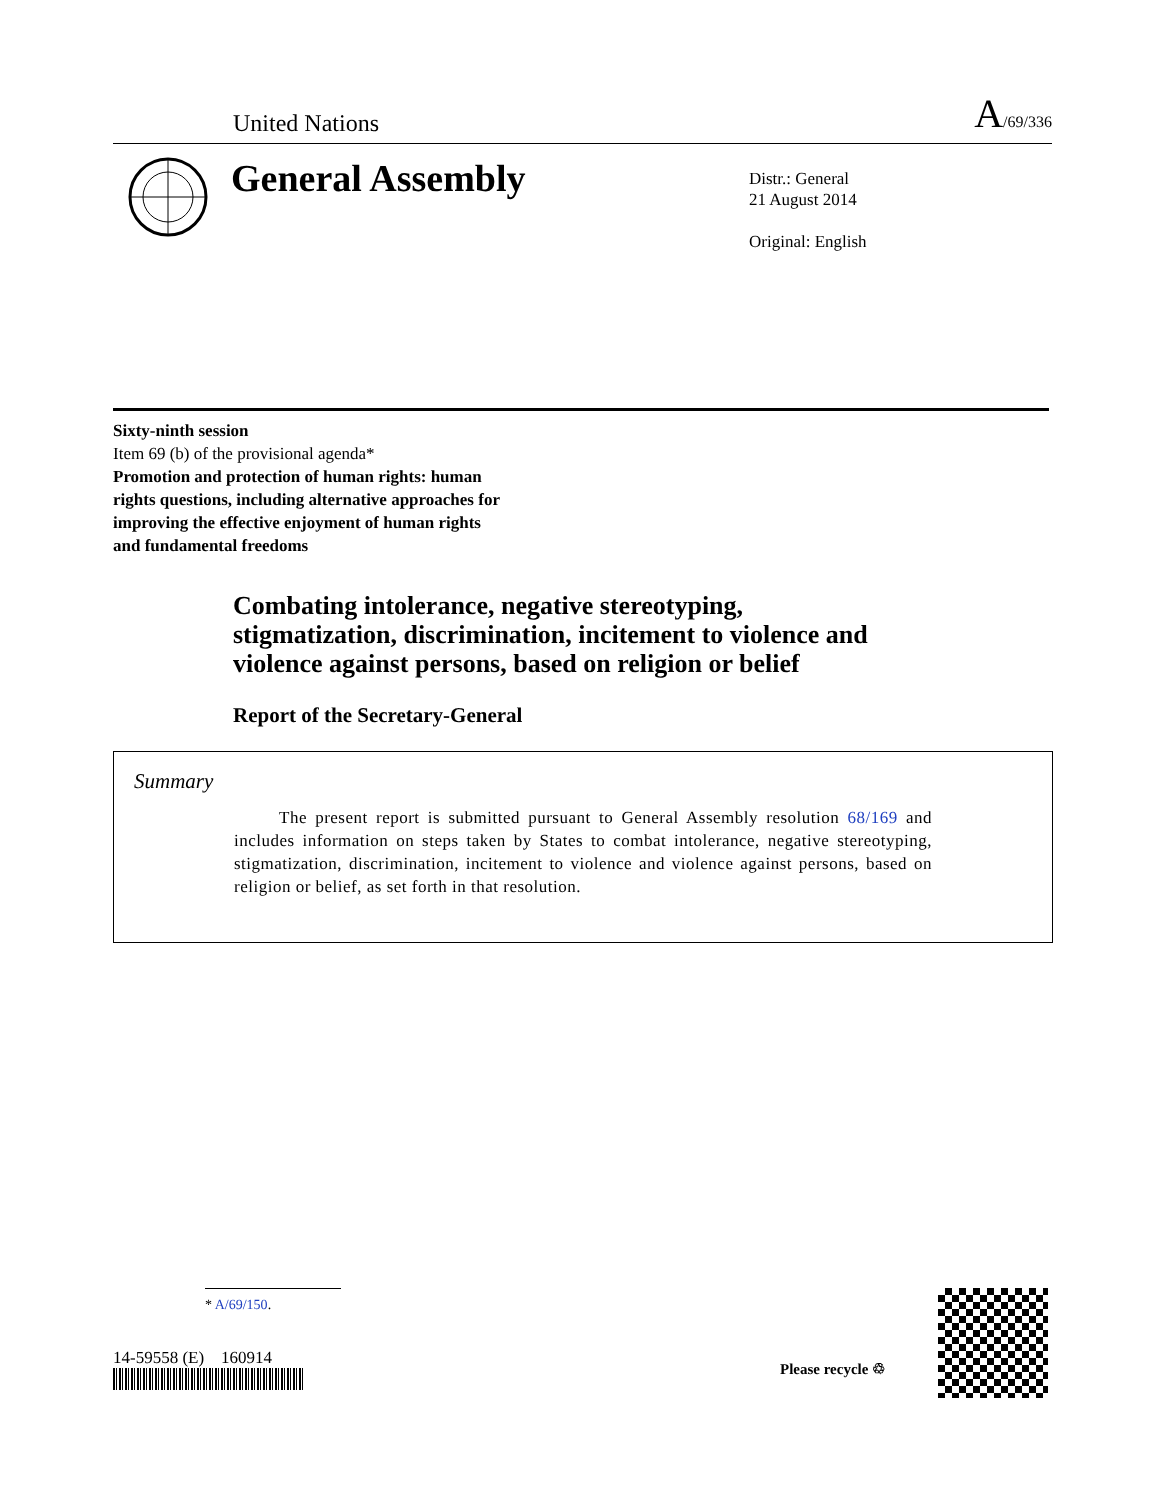United Nations A/69/336
General Assembly
Distr.: General
21 August 2014
Original: English
Sixty-ninth session
Item 69 (b) of the provisional agenda*
Promotion and protection of human rights: human
rights questions, including alternative approaches for
improving the effective enjoyment of human rights
and fundamental freedoms
Combating intolerance, negative stereotyping, stigmatization, discrimination, incitement to violence and violence against persons, based on religion or belief
Report of the Secretary-General
Summary
The present report is submitted pursuant to General Assembly resolution 68/169 and includes information on steps taken by States to combat intolerance, negative stereotyping, stigmatization, discrimination, incitement to violence and violence against persons, based on religion or belief, as set forth in that resolution.
* A/69/150.
14-59558 (E) 160914
Please recycle ♲